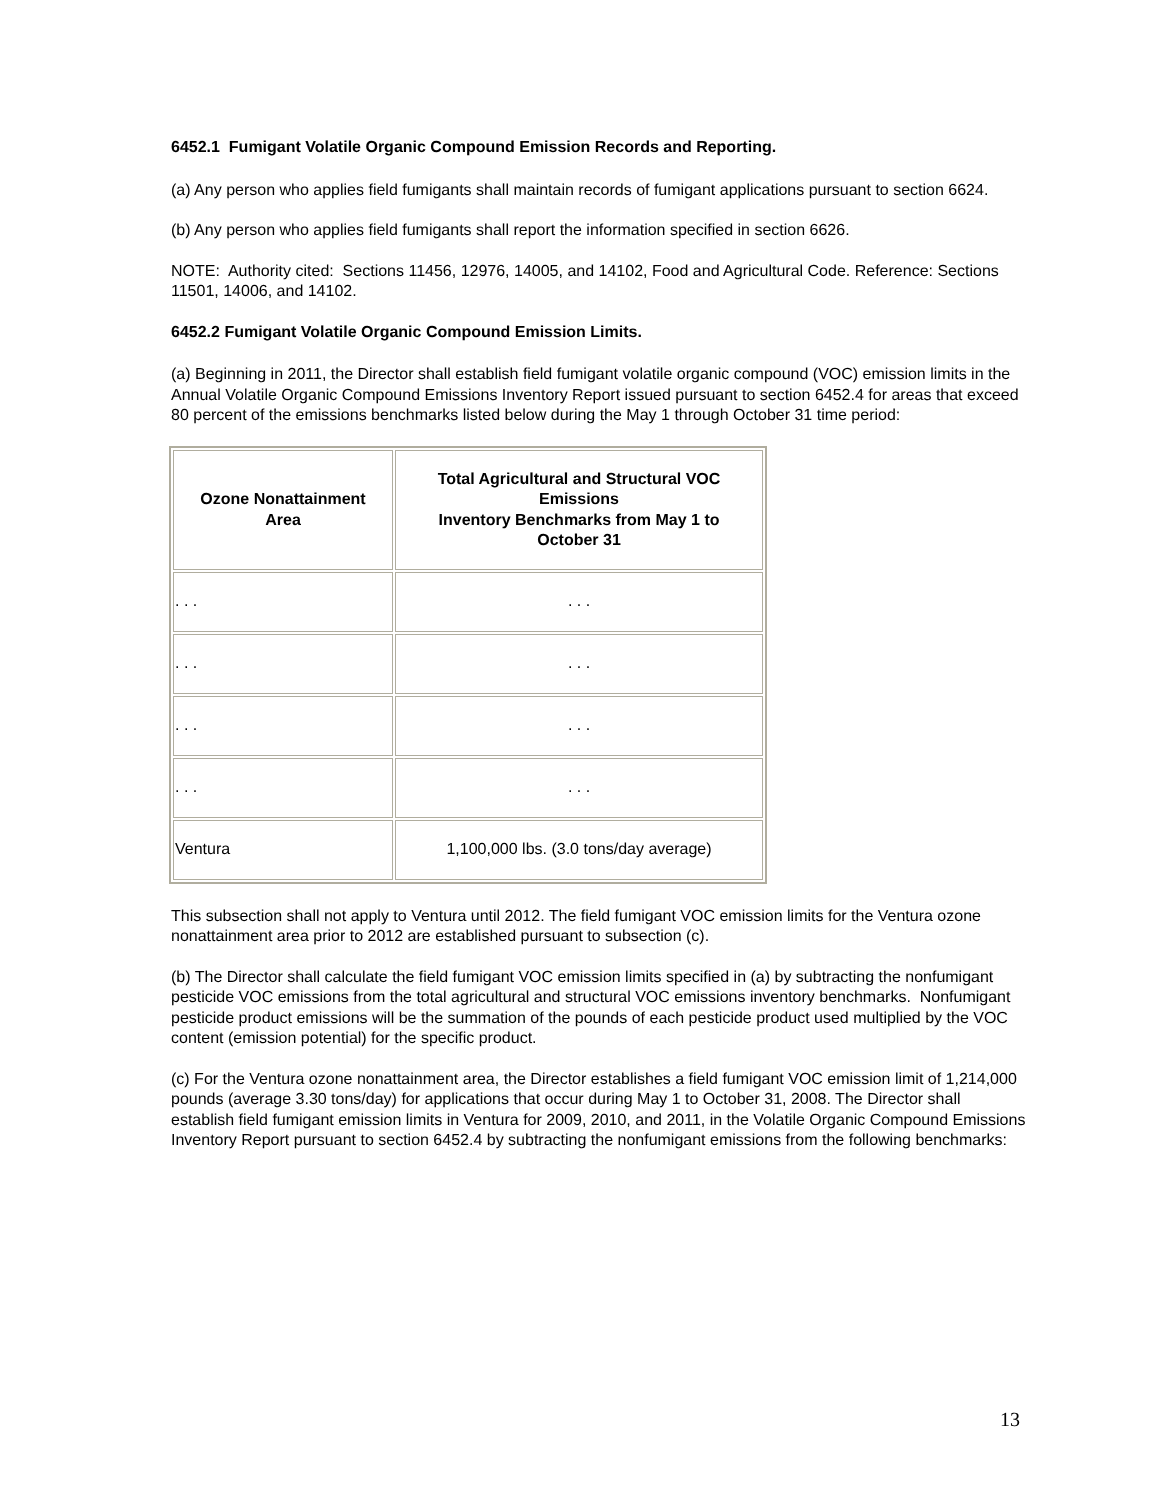6452.1 Fumigant Volatile Organic Compound Emission Records and Reporting.
(a) Any person who applies field fumigants shall maintain records of fumigant applications pursuant to section 6624.
(b) Any person who applies field fumigants shall report the information specified in section 6626.
NOTE: Authority cited: Sections 11456, 12976, 14005, and 14102, Food and Agricultural Code. Reference: Sections 11501, 14006, and 14102.
6452.2 Fumigant Volatile Organic Compound Emission Limits.
(a) Beginning in 2011, the Director shall establish field fumigant volatile organic compound (VOC) emission limits in the Annual Volatile Organic Compound Emissions Inventory Report issued pursuant to section 6452.4 for areas that exceed 80 percent of the emissions benchmarks listed below during the May 1 through October 31 time period:
| Ozone Nonattainment Area | Total Agricultural and Structural VOC Emissions Inventory Benchmarks from May 1 to October 31 |
| --- | --- |
| . . . | . . . |
| . . . | . . . |
| . . . | . . . |
| . . . | . . . |
| Ventura | 1,100,000 lbs. (3.0 tons/day average) |
This subsection shall not apply to Ventura until 2012. The field fumigant VOC emission limits for the Ventura ozone nonattainment area prior to 2012 are established pursuant to subsection (c).
(b) The Director shall calculate the field fumigant VOC emission limits specified in (a) by subtracting the nonfumigant pesticide VOC emissions from the total agricultural and structural VOC emissions inventory benchmarks. Nonfumigant pesticide product emissions will be the summation of the pounds of each pesticide product used multiplied by the VOC content (emission potential) for the specific product.
(c) For the Ventura ozone nonattainment area, the Director establishes a field fumigant VOC emission limit of 1,214,000 pounds (average 3.30 tons/day) for applications that occur during May 1 to October 31, 2008. The Director shall establish field fumigant emission limits in Ventura for 2009, 2010, and 2011, in the Volatile Organic Compound Emissions Inventory Report pursuant to section 6452.4 by subtracting the nonfumigant emissions from the following benchmarks:
13